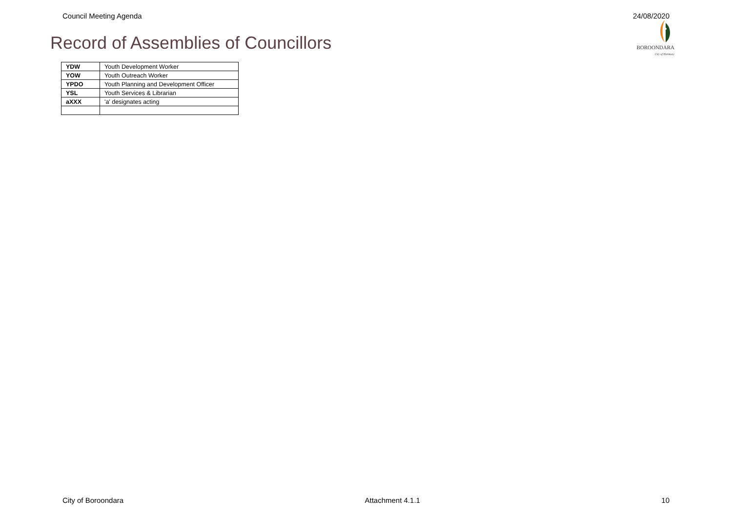Council Meeting Agenda 24/08/2020
Record of Assemblies of Councillors
BOROONDARA
City of Harmony
| YDW | Youth Development Worker |
| YOW | Youth Outreach Worker |
| YPDO | Youth Planning and Development Officer |
| YSL | Youth Services & Librarian |
| aXXX | 'a' designates acting |
City of Boroondara Attachment 4.1.1 10